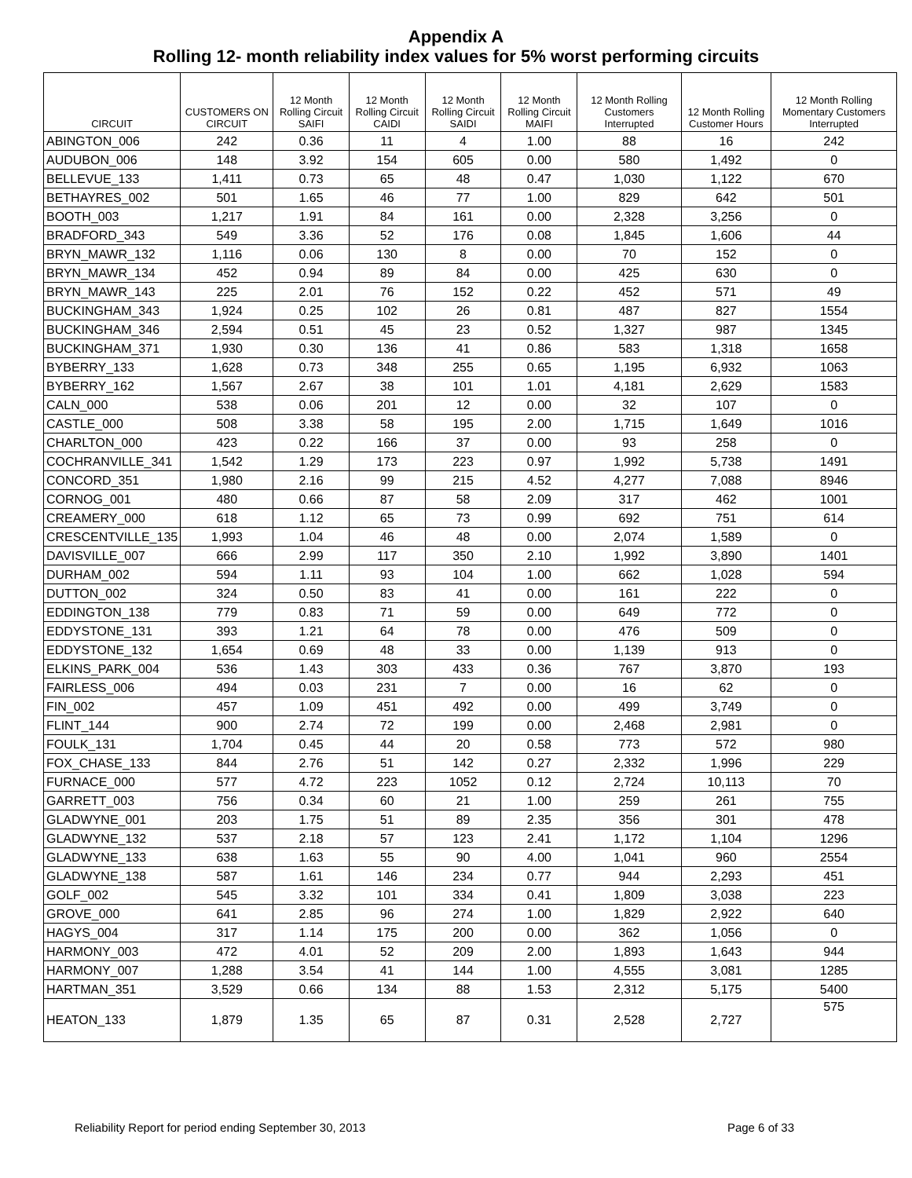Appendix A
Rolling 12- month reliability index values for 5% worst performing circuits
| CIRCUIT | CUSTOMERS ON CIRCUIT | 12 Month Rolling Circuit SAIFI | 12 Month Rolling Circuit CAIDI | 12 Month Rolling Circuit SAIDI | 12 Month Rolling Circuit MAIFI | 12 Month Rolling Customers Interrupted | 12 Month Rolling Customer Hours | 12 Month Rolling Momentary Customers Interrupted |
| --- | --- | --- | --- | --- | --- | --- | --- | --- |
| ABINGTON_006 | 242 | 0.36 | 11 | 4 | 1.00 | 88 | 16 | 242 |
| AUDUBON_006 | 148 | 3.92 | 154 | 605 | 0.00 | 580 | 1,492 | 0 |
| BELLEVUE_133 | 1,411 | 0.73 | 65 | 48 | 0.47 | 1,030 | 1,122 | 670 |
| BETHAYRES_002 | 501 | 1.65 | 46 | 77 | 1.00 | 829 | 642 | 501 |
| BOOTH_003 | 1,217 | 1.91 | 84 | 161 | 0.00 | 2,328 | 3,256 | 0 |
| BRADFORD_343 | 549 | 3.36 | 52 | 176 | 0.08 | 1,845 | 1,606 | 44 |
| BRYN_MAWR_132 | 1,116 | 0.06 | 130 | 8 | 0.00 | 70 | 152 | 0 |
| BRYN_MAWR_134 | 452 | 0.94 | 89 | 84 | 0.00 | 425 | 630 | 0 |
| BRYN_MAWR_143 | 225 | 2.01 | 76 | 152 | 0.22 | 452 | 571 | 49 |
| BUCKINGHAM_343 | 1,924 | 0.25 | 102 | 26 | 0.81 | 487 | 827 | 1554 |
| BUCKINGHAM_346 | 2,594 | 0.51 | 45 | 23 | 0.52 | 1,327 | 987 | 1345 |
| BUCKINGHAM_371 | 1,930 | 0.30 | 136 | 41 | 0.86 | 583 | 1,318 | 1658 |
| BYBERRY_133 | 1,628 | 0.73 | 348 | 255 | 0.65 | 1,195 | 6,932 | 1063 |
| BYBERRY_162 | 1,567 | 2.67 | 38 | 101 | 1.01 | 4,181 | 2,629 | 1583 |
| CALN_000 | 538 | 0.06 | 201 | 12 | 0.00 | 32 | 107 | 0 |
| CASTLE_000 | 508 | 3.38 | 58 | 195 | 2.00 | 1,715 | 1,649 | 1016 |
| CHARLTON_000 | 423 | 0.22 | 166 | 37 | 0.00 | 93 | 258 | 0 |
| COCHRANVILLE_341 | 1,542 | 1.29 | 173 | 223 | 0.97 | 1,992 | 5,738 | 1491 |
| CONCORD_351 | 1,980 | 2.16 | 99 | 215 | 4.52 | 4,277 | 7,088 | 8946 |
| CORNOG_001 | 480 | 0.66 | 87 | 58 | 2.09 | 317 | 462 | 1001 |
| CREAMERY_000 | 618 | 1.12 | 65 | 73 | 0.99 | 692 | 751 | 614 |
| CRESCENTVILLE_135 | 1,993 | 1.04 | 46 | 48 | 0.00 | 2,074 | 1,589 | 0 |
| DAVISVILLE_007 | 666 | 2.99 | 117 | 350 | 2.10 | 1,992 | 3,890 | 1401 |
| DURHAM_002 | 594 | 1.11 | 93 | 104 | 1.00 | 662 | 1,028 | 594 |
| DUTTON_002 | 324 | 0.50 | 83 | 41 | 0.00 | 161 | 222 | 0 |
| EDDINGTON_138 | 779 | 0.83 | 71 | 59 | 0.00 | 649 | 772 | 0 |
| EDDYSTONE_131 | 393 | 1.21 | 64 | 78 | 0.00 | 476 | 509 | 0 |
| EDDYSTONE_132 | 1,654 | 0.69 | 48 | 33 | 0.00 | 1,139 | 913 | 0 |
| ELKINS_PARK_004 | 536 | 1.43 | 303 | 433 | 0.36 | 767 | 3,870 | 193 |
| FAIRLESS_006 | 494 | 0.03 | 231 | 7 | 0.00 | 16 | 62 | 0 |
| FIN_002 | 457 | 1.09 | 451 | 492 | 0.00 | 499 | 3,749 | 0 |
| FLINT_144 | 900 | 2.74 | 72 | 199 | 0.00 | 2,468 | 2,981 | 0 |
| FOULK_131 | 1,704 | 0.45 | 44 | 20 | 0.58 | 773 | 572 | 980 |
| FOX_CHASE_133 | 844 | 2.76 | 51 | 142 | 0.27 | 2,332 | 1,996 | 229 |
| FURNACE_000 | 577 | 4.72 | 223 | 1052 | 0.12 | 2,724 | 10,113 | 70 |
| GARRETT_003 | 756 | 0.34 | 60 | 21 | 1.00 | 259 | 261 | 755 |
| GLADWYNE_001 | 203 | 1.75 | 51 | 89 | 2.35 | 356 | 301 | 478 |
| GLADWYNE_132 | 537 | 2.18 | 57 | 123 | 2.41 | 1,172 | 1,104 | 1296 |
| GLADWYNE_133 | 638 | 1.63 | 55 | 90 | 4.00 | 1,041 | 960 | 2554 |
| GLADWYNE_138 | 587 | 1.61 | 146 | 234 | 0.77 | 944 | 2,293 | 451 |
| GOLF_002 | 545 | 3.32 | 101 | 334 | 0.41 | 1,809 | 3,038 | 223 |
| GROVE_000 | 641 | 2.85 | 96 | 274 | 1.00 | 1,829 | 2,922 | 640 |
| HAGYS_004 | 317 | 1.14 | 175 | 200 | 0.00 | 362 | 1,056 | 0 |
| HARMONY_003 | 472 | 4.01 | 52 | 209 | 2.00 | 1,893 | 1,643 | 944 |
| HARMONY_007 | 1,288 | 3.54 | 41 | 144 | 1.00 | 4,555 | 3,081 | 1285 |
| HARTMAN_351 | 3,529 | 0.66 | 134 | 88 | 1.53 | 2,312 | 5,175 | 5400 |
| HEATON_133 | 1,879 | 1.35 | 65 | 87 | 0.31 | 2,528 | 2,727 | 575 |
Reliability Report for period ending September 30, 2013 Page 6 of 33